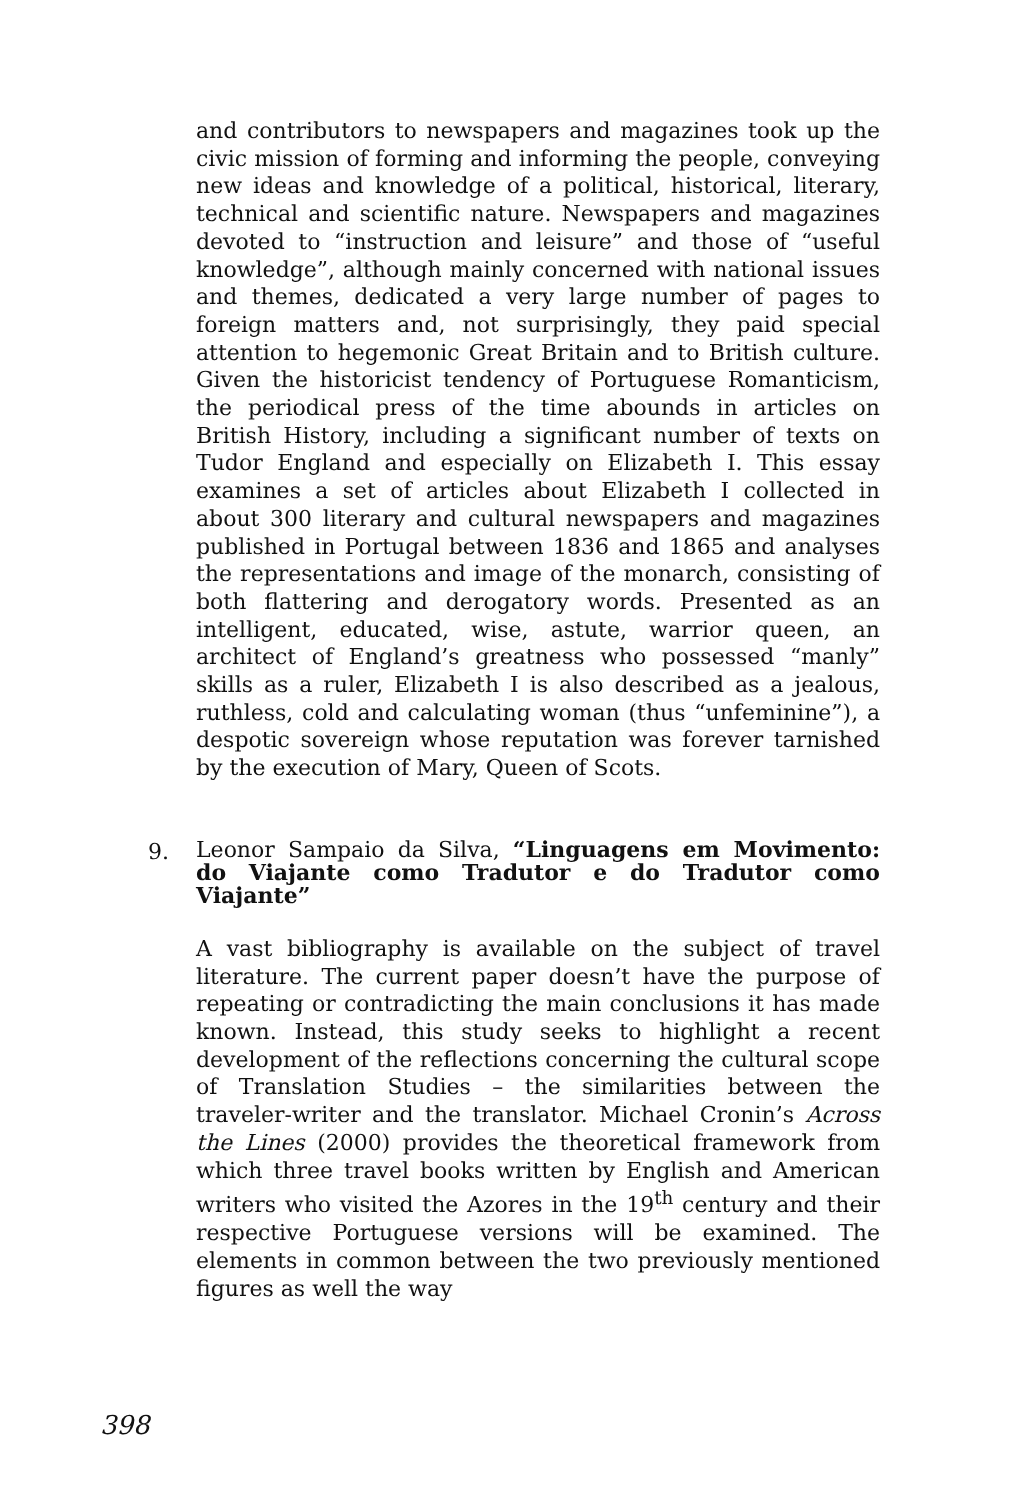and contributors to newspapers and magazines took up the civic mission of forming and informing the people, conveying new ideas and knowledge of a political, historical, literary, technical and scientific nature. Newspapers and magazines devoted to “instruction and leisure” and those of “useful knowledge”, although mainly concerned with national issues and themes, dedicated a very large number of pages to foreign matters and, not surprisingly, they paid special attention to hegemonic Great Britain and to British culture. Given the historicist tendency of Portuguese Romanticism, the periodical press of the time abounds in articles on British History, including a significant number of texts on Tudor England and especially on Elizabeth I. This essay examines a set of articles about Elizabeth I collected in about 300 literary and cultural newspapers and magazines published in Portugal between 1836 and 1865 and analyses the representations and image of the monarch, consisting of both flattering and derogatory words. Presented as an intelligent, educated, wise, astute, warrior queen, an architect of England’s greatness who possessed “manly” skills as a ruler, Elizabeth I is also described as a jealous, ruthless, cold and calculating woman (thus “unfeminine”), a despotic sovereign whose reputation was forever tarnished by the execution of Mary, Queen of Scots.
9.
Leonor Sampaio da Silva, “Linguagens em Movimento: do Viajante como Tradutor e do Tradutor como Viajante”
A vast bibliography is available on the subject of travel literature. The current paper doesn’t have the purpose of repeating or contradicting the main conclusions it has made known. Instead, this study seeks to highlight a recent development of the reflections concerning the cultural scope of Translation Studies – the similarities between the traveler-writer and the translator. Michael Cronin’s Across the Lines (2000) provides the theoretical framework from which three travel books written by English and American writers who visited the Azores in the 19<sup>th</sup> century and their respective Portuguese versions will be examined. The elements in common between the two previously mentioned figures as well the way
398